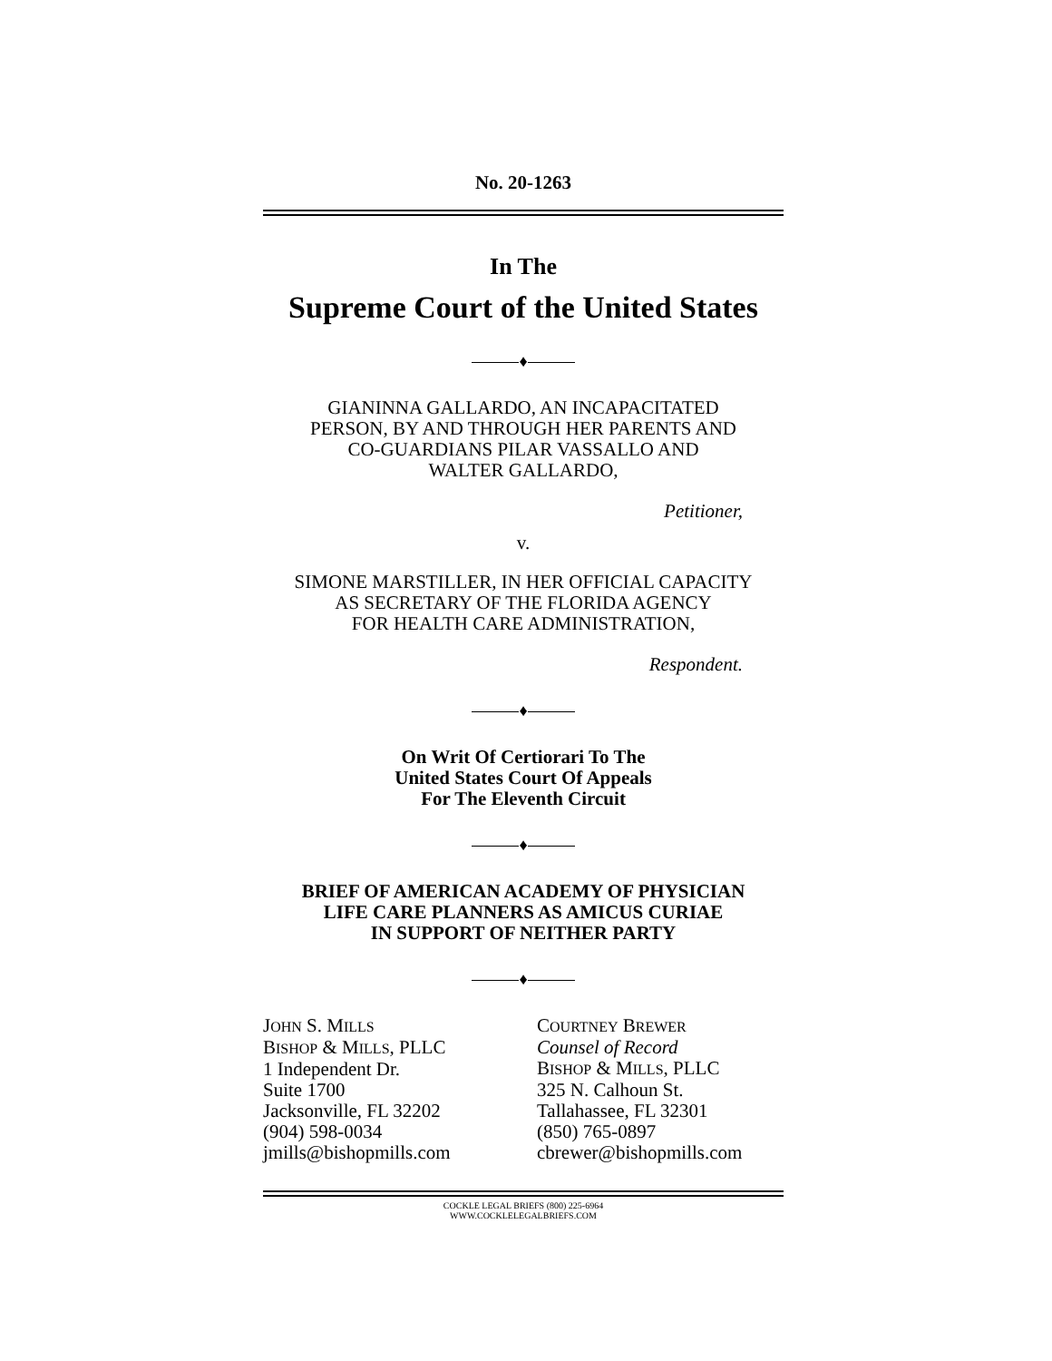No. 20-1263
In The
Supreme Court of the United States
♦
GIANINNA GALLARDO, AN INCAPACITATED
PERSON, BY AND THROUGH HER PARENTS AND
CO-GUARDIANS PILAR VASSALLO AND
WALTER GALLARDO,
Petitioner,
v.
SIMONE MARSTILLER, IN HER OFFICIAL CAPACITY
AS SECRETARY OF THE FLORIDA AGENCY
FOR HEALTH CARE ADMINISTRATION,
Respondent.
♦
On Writ Of Certiorari To The
United States Court Of Appeals
For The Eleventh Circuit
♦
BRIEF OF AMERICAN ACADEMY OF PHYSICIAN
LIFE CARE PLANNERS AS AMICUS CURIAE
IN SUPPORT OF NEITHER PARTY
♦
JOHN S. MILLS
BISHOP & MILLS, PLLC
1 Independent Dr.
Suite 1700
Jacksonville, FL 32202
(904) 598-0034
jmills@bishopmills.com
COURTNEY BREWER
Counsel of Record
BISHOP & MILLS, PLLC
325 N. Calhoun St.
Tallahassee, FL 32301
(850) 765-0897
cbrewer@bishopmills.com
COCKLE LEGAL BRIEFS (800) 225-6964
WWW.COCKLELEGALBRIEFS.COM